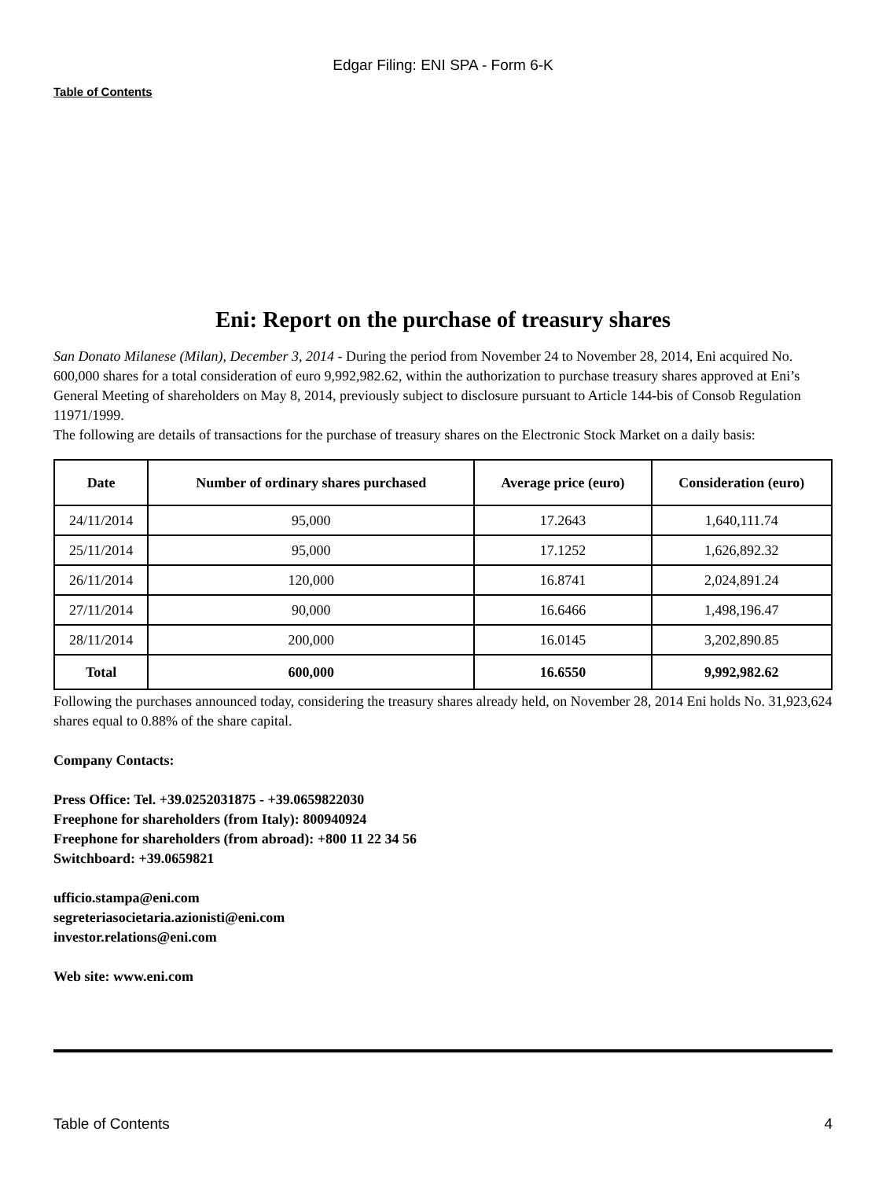Edgar Filing: ENI SPA - Form 6-K
Table of Contents
Eni: Report on the purchase of treasury shares
San Donato Milanese (Milan), December 3, 2014 - During the period from November 24 to November 28, 2014, Eni acquired No. 600,000 shares for a total consideration of euro 9,992,982.62, within the authorization to purchase treasury shares approved at Eni’s General Meeting of shareholders on May 8, 2014, previously subject to disclosure pursuant to Article 144-bis of Consob Regulation 11971/1999.
The following are details of transactions for the purchase of treasury shares on the Electronic Stock Market on a daily basis:
| Date | Number of ordinary shares purchased | Average price (euro) | Consideration (euro) |
| --- | --- | --- | --- |
| 24/11/2014 | 95,000 | 17.2643 | 1,640,111.74 |
| 25/11/2014 | 95,000 | 17.1252 | 1,626,892.32 |
| 26/11/2014 | 120,000 | 16.8741 | 2,024,891.24 |
| 27/11/2014 | 90,000 | 16.6466 | 1,498,196.47 |
| 28/11/2014 | 200,000 | 16.0145 | 3,202,890.85 |
| Total | 600,000 | 16.6550 | 9,992,982.62 |
Following the purchases announced today, considering the treasury shares already held, on November 28, 2014 Eni holds No. 31,923,624 shares equal to 0.88% of the share capital.
Company Contacts:
Press Office: Tel. +39.0252031875 - +39.0659822030
Freephone for shareholders (from Italy): 800940924
Freephone for shareholders (from abroad): +800 11 22 34 56
Switchboard: +39.0659821
ufficio.stampa@eni.com
segreteriasocietaria.azionisti@eni.com
investor.relations@eni.com
Web site: www.eni.com
Table of Contents 4